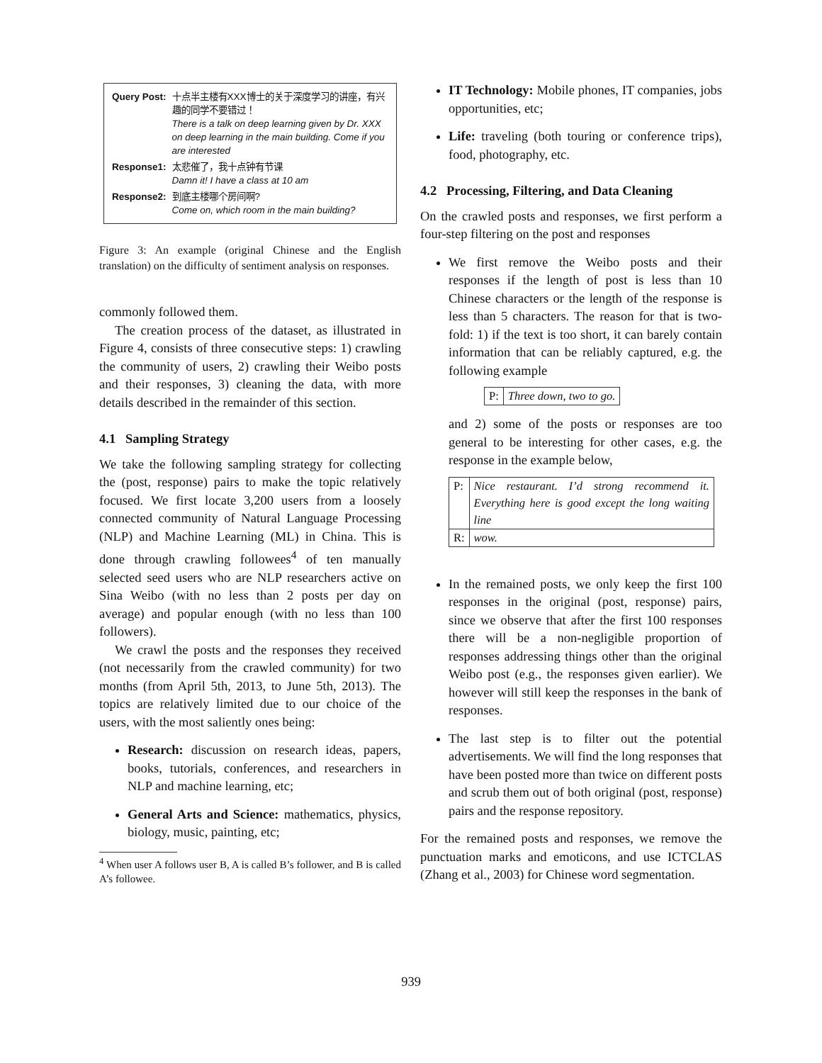| Query Post: | 十点半主楼有XXX博士的关于深度学习的讲座，有兴趣的同学不要错过！ There is a talk on deep learning given by Dr. XXX on deep learning in the main building. Come if you are interested |
| Response1: | 太悲催了，我十点钟有节课 Damn it! I have a class at 10 am |
| Response2: | 到底主楼哪个房间啊? Come on, which room in the main building? |
Figure 3: An example (original Chinese and the English translation) on the difficulty of sentiment analysis on responses.
commonly followed them.
The creation process of the dataset, as illustrated in Figure 4, consists of three consecutive steps: 1) crawling the community of users, 2) crawling their Weibo posts and their responses, 3) cleaning the data, with more details described in the remainder of this section.
4.1 Sampling Strategy
We take the following sampling strategy for collecting the (post, response) pairs to make the topic relatively focused. We first locate 3,200 users from a loosely connected community of Natural Language Processing (NLP) and Machine Learning (ML) in China. This is done through crawling followees<sup>4</sup> of ten manually selected seed users who are NLP researchers active on Sina Weibo (with no less than 2 posts per day on average) and popular enough (with no less than 100 followers).
We crawl the posts and the responses they received (not necessarily from the crawled community) for two months (from April 5th, 2013, to June 5th, 2013). The topics are relatively limited due to our choice of the users, with the most saliently ones being:
Research: discussion on research ideas, papers, books, tutorials, conferences, and researchers in NLP and machine learning, etc;
General Arts and Science: mathematics, physics, biology, music, painting, etc;
<sup>4</sup> When user A follows user B, A is called B’s follower, and B is called A’s followee.
IT Technology: Mobile phones, IT companies, jobs opportunities, etc;
Life: traveling (both touring or conference trips), food, photography, etc.
4.2 Processing, Filtering, and Data Cleaning
On the crawled posts and responses, we first perform a four-step filtering on the post and responses
We first remove the Weibo posts and their responses if the length of post is less than 10 Chinese characters or the length of the response is less than 5 characters. The reason for that is two-fold: 1) if the text is too short, it can barely contain information that can be reliably captured, e.g. the following example
| P: | Three down, two to go. |
and 2) some of the posts or responses are too general to be interesting for other cases, e.g. the response in the example below,
| P: | Nice restaurant. I’d strong recommend it. Everything here is good except the long waiting line |
| R: | wow. |
In the remained posts, we only keep the first 100 responses in the original (post, response) pairs, since we observe that after the first 100 responses there will be a non-negligible proportion of responses addressing things other than the original Weibo post (e.g., the responses given earlier). We however will still keep the responses in the bank of responses.
The last step is to filter out the potential advertisements. We will find the long responses that have been posted more than twice on different posts and scrub them out of both original (post, response) pairs and the response repository.
For the remained posts and responses, we remove the punctuation marks and emoticons, and use ICTCLAS (Zhang et al., 2003) for Chinese word segmentation.
939